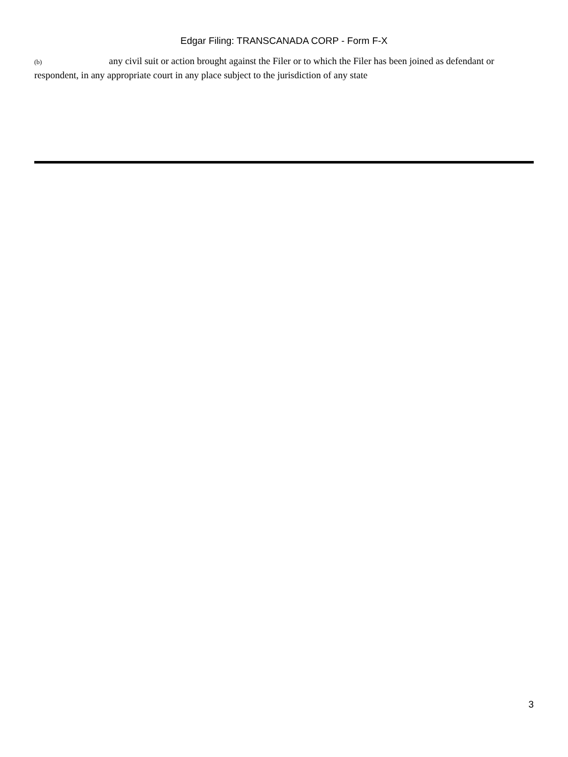Edgar Filing: TRANSCANADA CORP - Form F-X
(b) any civil suit or action brought against the Filer or to which the Filer has been joined as defendant or respondent, in any appropriate court in any place subject to the jurisdiction of any state
3